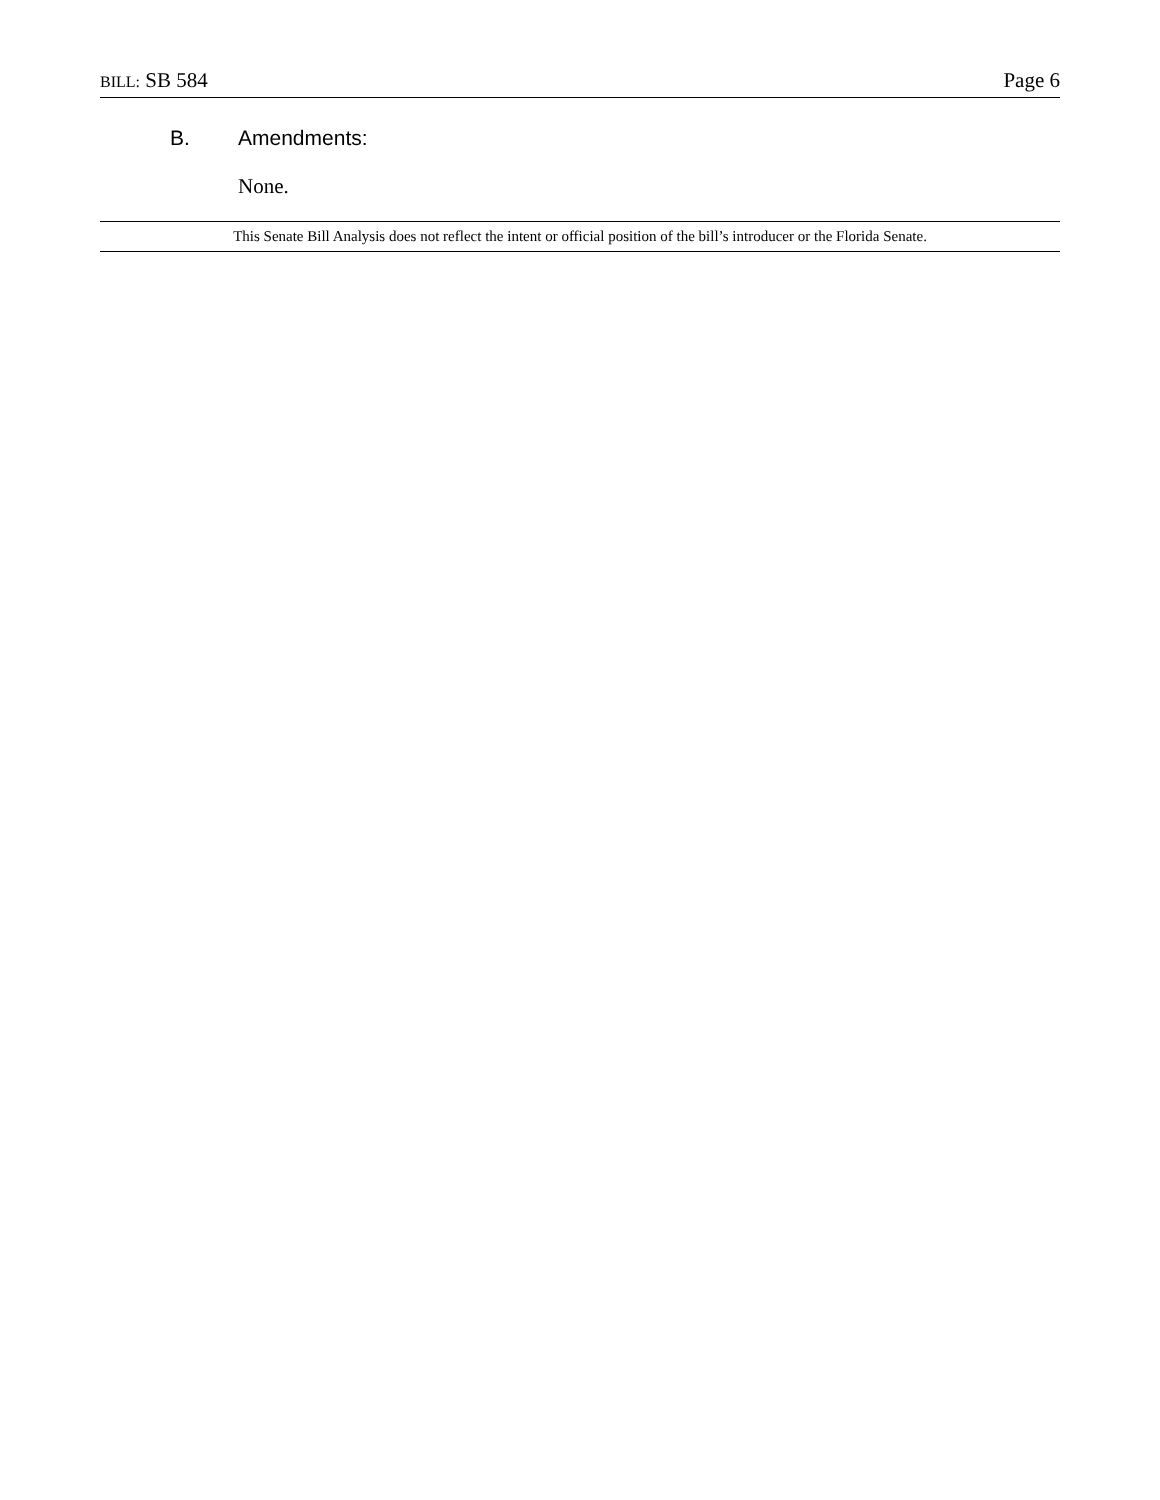BILL: SB 584 Page 6
B. Amendments:
None.
This Senate Bill Analysis does not reflect the intent or official position of the bill’s introducer or the Florida Senate.